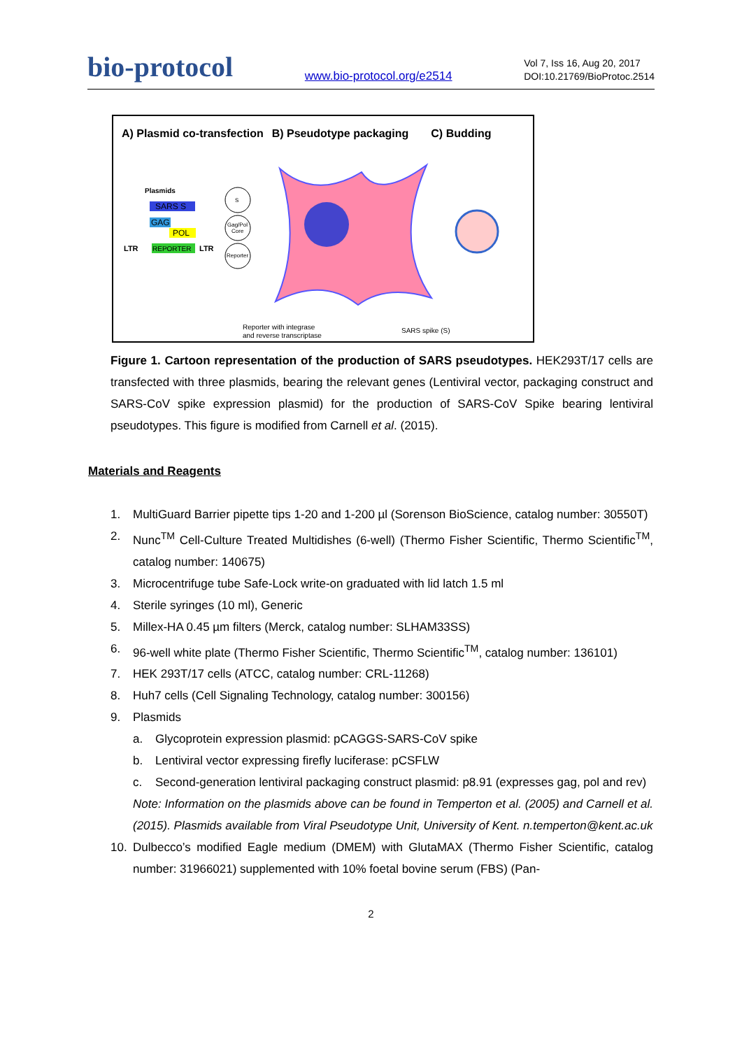bio-protocol www.bio-protocol.org/e2514 Vol 7, Iss 16, Aug 20, 2017
DOI:10.21769/BioProtoc.2514
A) Plasmid co-transfection B) Pseudotype packaging C) Budding
Plasmids
SARS S
GAG
POL
LTR
REPORTER
LTR
S
Gag/Pol
Core
Reporter
Reporter with integrase
and reverse transcriptase
SARS spike (S)
Figure 1. Cartoon representation of the production of SARS pseudotypes. HEK293T/17 cells are transfected with three plasmids, bearing the relevant genes (Lentiviral vector, packaging construct and SARS-CoV spike expression plasmid) for the production of SARS-CoV Spike bearing lentiviral pseudotypes. This figure is modified from Carnell et al. (2015).
Materials and Reagents
1. MultiGuard Barrier pipette tips 1-20 and 1-200 µl (Sorenson BioScience, catalog number: 30550T)
2. Nunc<sup>TM</sup> Cell-Culture Treated Multidishes (6-well) (Thermo Fisher Scientific, Thermo Scientific<sup>TM</sup>, catalog number: 140675)
3. Microcentrifuge tube Safe-Lock write-on graduated with lid latch 1.5 ml
4. Sterile syringes (10 ml), Generic
5. Millex-HA 0.45 µm filters (Merck, catalog number: SLHAM33SS)
6. 96-well white plate (Thermo Fisher Scientific, Thermo Scientific<sup>TM</sup>, catalog number: 136101)
7. HEK 293T/17 cells (ATCC, catalog number: CRL-11268)
8. Huh7 cells (Cell Signaling Technology, catalog number: 300156)
9. Plasmids
a. Glycoprotein expression plasmid: pCAGGS-SARS-CoV spike
b. Lentiviral vector expressing firefly luciferase: pCSFLW
c. Second-generation lentiviral packaging construct plasmid: p8.91 (expresses gag, pol and rev)
Note: Information on the plasmids above can be found in Temperton et al. (2005) and Carnell et al. (2015). Plasmids available from Viral Pseudotype Unit, University of Kent. n.temperton@kent.ac.uk
10. Dulbecco’s modified Eagle medium (DMEM) with GlutaMAX (Thermo Fisher Scientific, catalog number: 31966021) supplemented with 10% foetal bovine serum (FBS) (Pan-
2